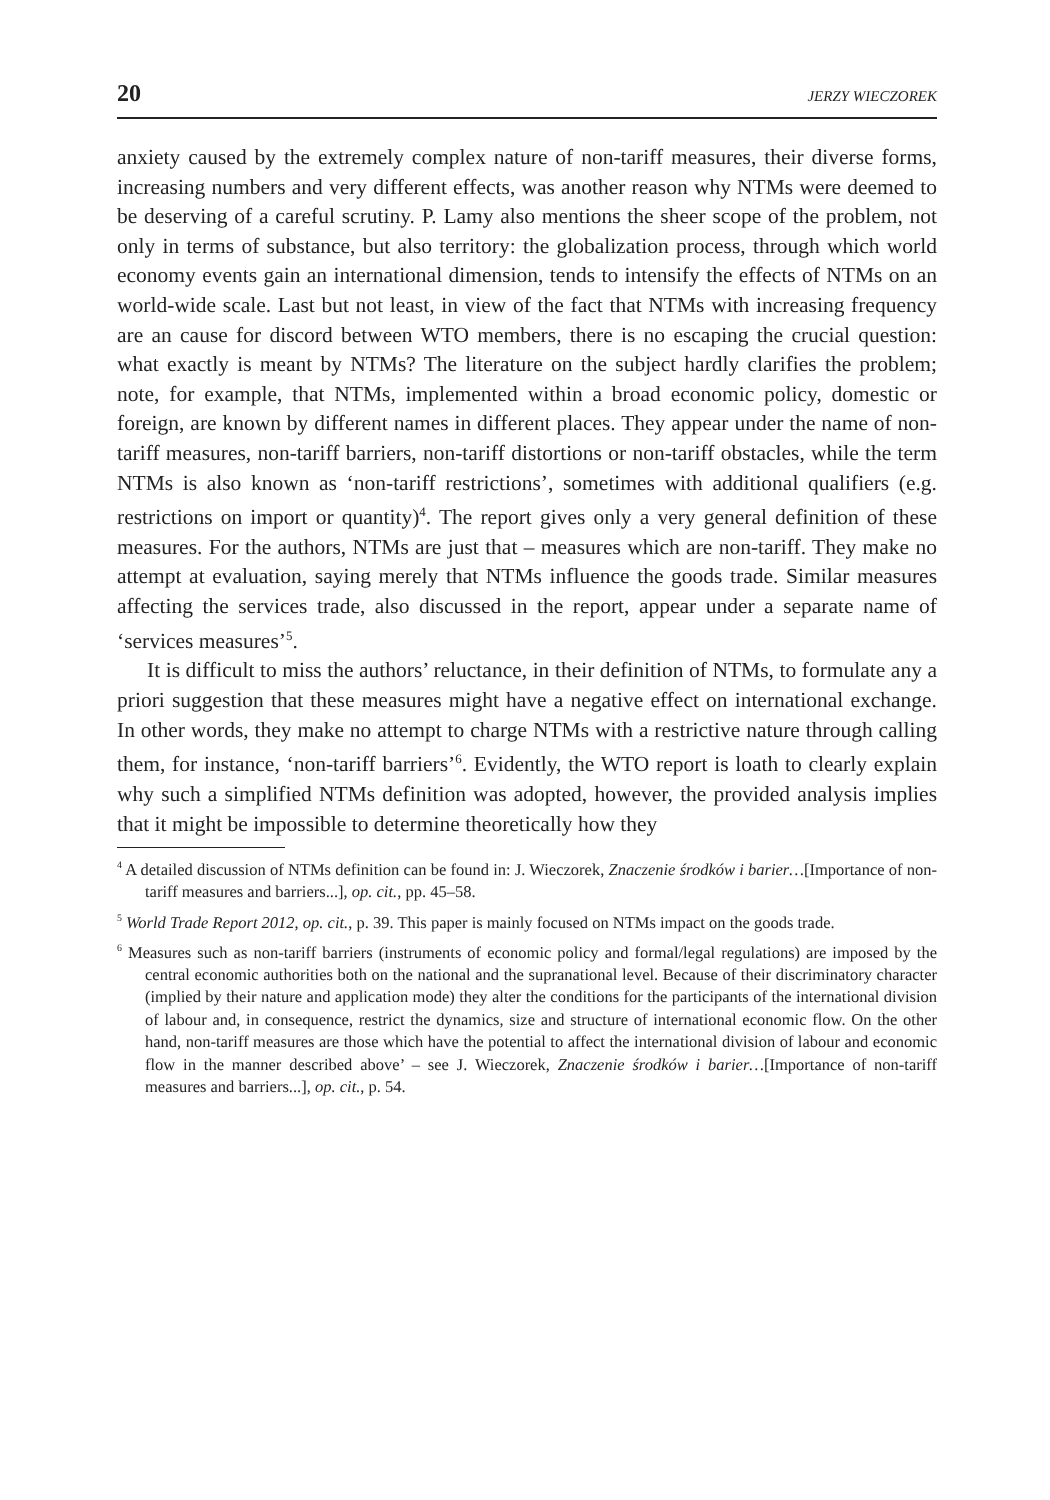20 JERZY WIECZOREK
anxiety caused by the extremely complex nature of non-tariff measures, their diverse forms, increasing numbers and very different effects, was another reason why NTMs were deemed to be deserving of a careful scrutiny. P. Lamy also mentions the sheer scope of the problem, not only in terms of substance, but also territory: the globalization process, through which world economy events gain an international dimension, tends to intensify the effects of NTMs on an world-wide scale. Last but not least, in view of the fact that NTMs with increasing frequency are an cause for discord between WTO members, there is no escaping the crucial question: what exactly is meant by NTMs? The literature on the subject hardly clarifies the problem; note, for example, that NTMs, implemented within a broad economic policy, domestic or foreign, are known by different names in different places. They appear under the name of non-tariff measures, non-tariff barriers, non-tariff distortions or non-tariff obstacles, while the term NTMs is also known as ‘non-tariff restrictions’, sometimes with additional qualifiers (e.g. restrictions on import or quantity)<sup>4</sup>. The report gives only a very general definition of these measures. For the authors, NTMs are just that – measures which are non-tariff. They make no attempt at evaluation, saying merely that NTMs influence the goods trade. Similar measures affecting the services trade, also discussed in the report, appear under a separate name of ‘services measures’<sup>5</sup>.
It is difficult to miss the authors’ reluctance, in their definition of NTMs, to formulate any a priori suggestion that these measures might have a negative effect on international exchange. In other words, they make no attempt to charge NTMs with a restrictive nature through calling them, for instance, ‘non-tariff barriers’<sup>6</sup>. Evidently, the WTO report is loath to clearly explain why such a simplified NTMs definition was adopted, however, the provided analysis implies that it might be impossible to determine theoretically how they
<sup>4</sup> A detailed discussion of NTMs definition can be found in: J. Wieczorek, Znaczenie środków i barier…[Importance of non-tariff measures and barriers...], op. cit., pp. 45–58.
<sup>5</sup> World Trade Report 2012, op. cit., p. 39. This paper is mainly focused on NTMs impact on the goods trade.
<sup>6</sup> Measures such as non-tariff barriers (instruments of economic policy and formal/legal regulations) are imposed by the central economic authorities both on the national and the supranational level. Because of their discriminatory character (implied by their nature and application mode) they alter the conditions for the participants of the international division of labour and, in consequence, restrict the dynamics, size and structure of international economic flow. On the other hand, non-tariff measures are those which have the potential to affect the international division of labour and economic flow in the manner described above’ – see J. Wieczorek, Znaczenie środków i barier…[Importance of non-tariff measures and barriers...], op. cit., p. 54.